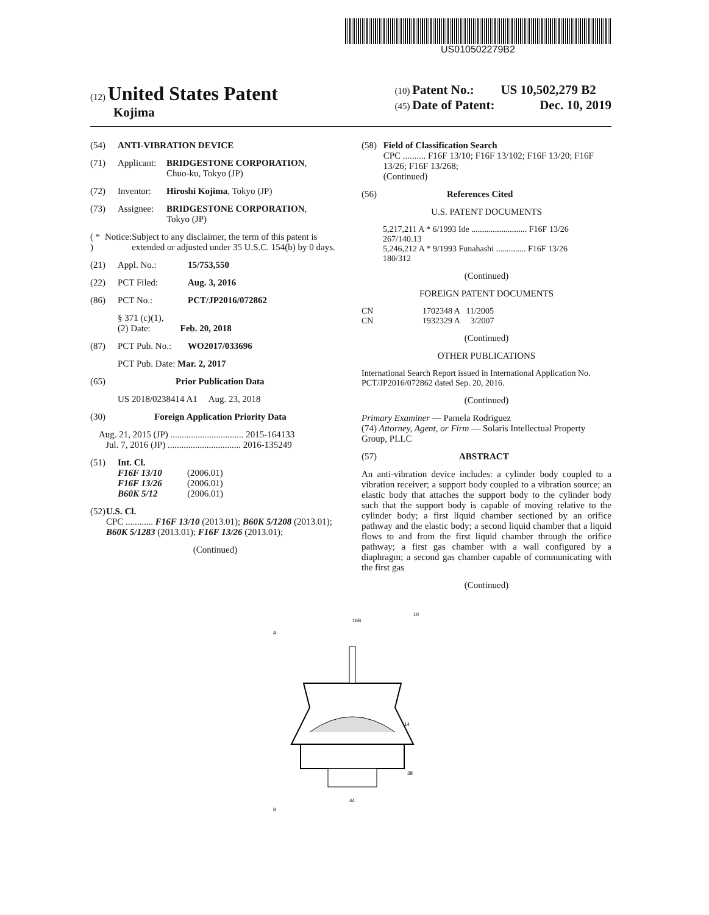US010502279B2
(12) United States Patent
Kojima
(10) Patent No.: US 10,502,279 B2
(45) Date of Patent: Dec. 10, 2019
(54) ANTI-VIBRATION DEVICE
(71) Applicant: BRIDGESTONE CORPORATION,
Chuo-ku, Tokyo (JP)
(72) Inventor: Hiroshi Kojima, Tokyo (JP)
(73) Assignee: BRIDGESTONE CORPORATION,
Tokyo (JP)
( * ) Notice: Subject to any disclaimer, the term of this patent is extended or adjusted under 35 U.S.C. 154(b) by 0 days.
(21) Appl. No.: 15/753,550
(22) PCT Filed: Aug. 3, 2016
(86) PCT No.: PCT/JP2016/072862
§ 371 (c)(1),
(2) Date: Feb. 20, 2018
(87) PCT Pub. No.: WO2017/033696
PCT Pub. Date: Mar. 2, 2017
(65) Prior Publication Data
US 2018/0238414 A1 Aug. 23, 2018
(30) Foreign Application Priority Data
Aug. 21, 2015 (JP) ................................ 2015-164133
Jul. 7, 2016 (JP) ................................ 2016-135249
(51) Int. Cl.
F16F 13/10 (2006.01)
F16F 13/26 (2006.01)
B60K 5/12 (2006.01)
(52) U.S. Cl.
CPC ............ F16F 13/10 (2013.01); B60K 5/1208 (2013.01); B60K 5/1283 (2013.01); F16F 13/26 (2013.01);
(Continued)
(58) Field of Classification Search
CPC .......... F16F 13/10; F16F 13/102; F16F 13/20; F16F 13/26; F16F 13/268;
(Continued)
(56) References Cited
U.S. PATENT DOCUMENTS
5,217,211 A * 6/1993 Ide .......................... F16F 13/26
267/140.13
5,246,212 A * 9/1993 Funahashi .............. F16F 13/26
180/312
(Continued)
FOREIGN PATENT DOCUMENTS
CN 1702348 A 11/2005
CN 1932329 A 3/2007
(Continued)
OTHER PUBLICATIONS
International Search Report issued in International Application No. PCT/JP2016/072862 dated Sep. 20, 2016.
(Continued)
Primary Examiner — Pamela Rodriguez
(74) Attorney, Agent, or Firm — Solaris Intellectual Property Group, PLLC
(57) ABSTRACT
An anti-vibration device includes: a cylinder body coupled to a vibration receiver; a support body coupled to a vibration source; an elastic body that attaches the support body to the cylinder body such that the support body is capable of moving relative to the cylinder body; a first liquid chamber sectioned by an orifice pathway and the elastic body; a second liquid chamber that a liquid flows to and from the first liquid chamber through the orifice pathway; a first gas chamber with a wall configured by a diaphragm; a second gas chamber capable of communicating with the first gas
(Continued)
16B
A
B
10
14
38
44